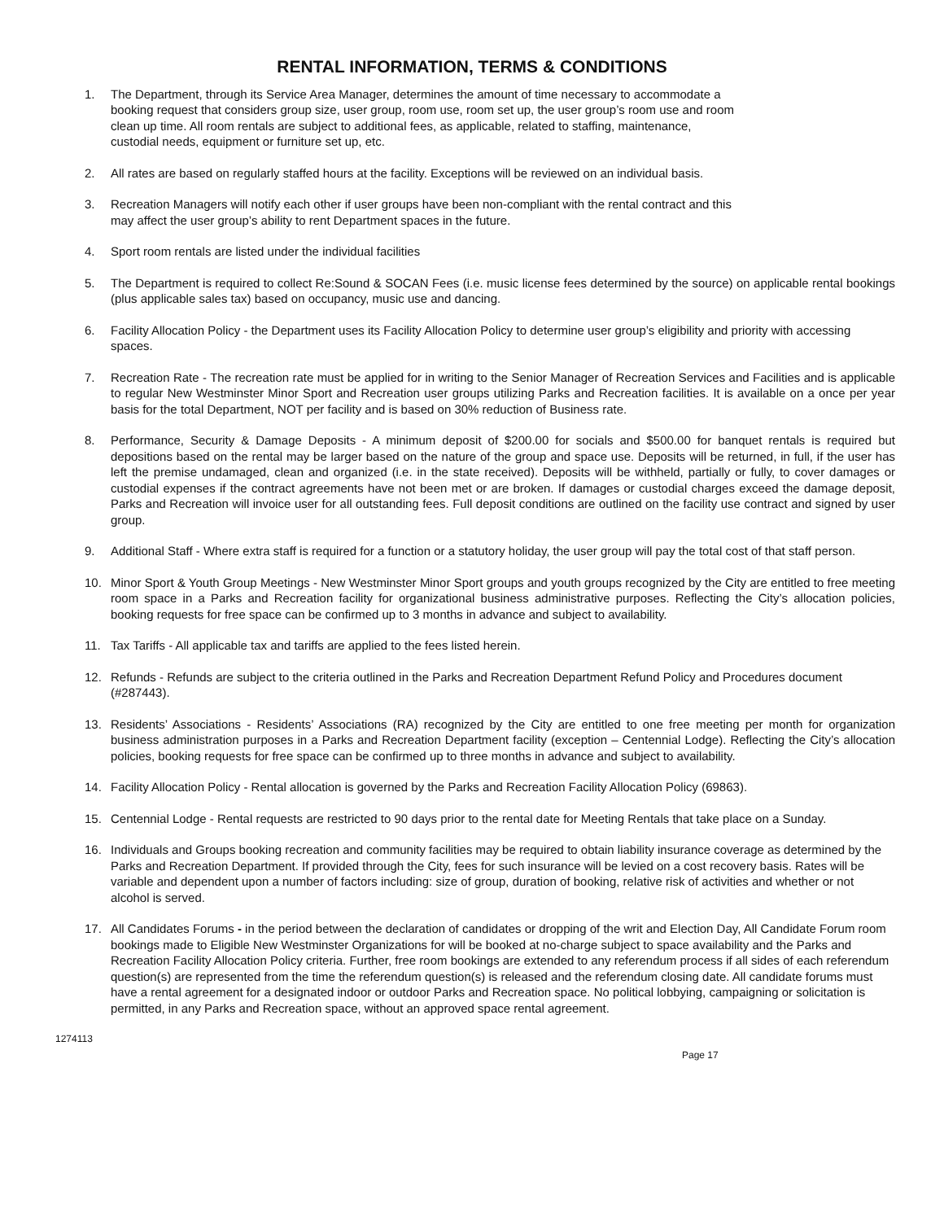RENTAL INFORMATION, TERMS & CONDITIONS
1. The Department, through its Service Area Manager, determines the amount of time necessary to accommodate a
booking request that considers group size, user group, room use, room set up, the user group’s room use and room
clean up time. All room rentals are subject to additional fees, as applicable, related to staffing, maintenance,
custodial needs, equipment or furniture set up, etc.
2. All rates are based on regularly staffed hours at the facility. Exceptions will be reviewed on an individual basis.
3. Recreation Managers will notify each other if user groups have been non-compliant with the rental contract and this
may affect the user group’s ability to rent Department spaces in the future.
4. Sport room rentals are listed under the individual facilities
5. The Department is required to collect Re:Sound & SOCAN Fees (i.e. music license fees determined by the source) on applicable rental bookings (plus applicable sales tax) based on occupancy, music use and dancing.
6. Facility Allocation Policy - the Department uses its Facility Allocation Policy to determine user group’s eligibility and priority with accessing spaces.
7. Recreation Rate - The recreation rate must be applied for in writing to the Senior Manager of Recreation Services and Facilities and is applicable to regular New Westminster Minor Sport and Recreation user groups utilizing Parks and Recreation facilities. It is available on a once per year basis for the total Department, NOT per facility and is based on 30% reduction of Business rate.
8. Performance, Security & Damage Deposits - A minimum deposit of $200.00 for socials and $500.00 for banquet rentals is required but depositions based on the rental may be larger based on the nature of the group and space use. Deposits will be returned, in full, if the user has left the premise undamaged, clean and organized (i.e. in the state received). Deposits will be withheld, partially or fully, to cover damages or custodial expenses if the contract agreements have not been met or are broken. If damages or custodial charges exceed the damage deposit, Parks and Recreation will invoice user for all outstanding fees. Full deposit conditions are outlined on the facility use contract and signed by user group.
9. Additional Staff - Where extra staff is required for a function or a statutory holiday, the user group will pay the total cost of that staff person.
10. Minor Sport & Youth Group Meetings - New Westminster Minor Sport groups and youth groups recognized by the City are entitled to free meeting room space in a Parks and Recreation facility for organizational business administrative purposes. Reflecting the City’s allocation policies, booking requests for free space can be confirmed up to 3 months in advance and subject to availability.
11. Tax Tariffs - All applicable tax and tariffs are applied to the fees listed herein.
12. Refunds - Refunds are subject to the criteria outlined in the Parks and Recreation Department Refund Policy and Procedures document (#287443).
13. Residents’ Associations - Residents’ Associations (RA) recognized by the City are entitled to one free meeting per month for organization business administration purposes in a Parks and Recreation Department facility (exception – Centennial Lodge). Reflecting the City’s allocation policies, booking requests for free space can be confirmed up to three months in advance and subject to availability.
14. Facility Allocation Policy - Rental allocation is governed by the Parks and Recreation Facility Allocation Policy (69863).
15. Centennial Lodge - Rental requests are restricted to 90 days prior to the rental date for Meeting Rentals that take place on a Sunday.
16. Individuals and Groups booking recreation and community facilities may be required to obtain liability insurance coverage as determined by the Parks and Recreation Department. If provided through the City, fees for such insurance will be levied on a cost recovery basis. Rates will be variable and dependent upon a number of factors including: size of group, duration of booking, relative risk of activities and whether or not alcohol is served.
17. All Candidates Forums - in the period between the declaration of candidates or dropping of the writ and Election Day, All Candidate Forum room bookings made to Eligible New Westminster Organizations for will be booked at no-charge subject to space availability and the Parks and Recreation Facility Allocation Policy criteria. Further, free room bookings are extended to any referendum process if all sides of each referendum question(s) are represented from the time the referendum question(s) is released and the referendum closing date. All candidate forums must have a rental agreement for a designated indoor or outdoor Parks and Recreation space. No political lobbying, campaigning or solicitation is permitted, in any Parks and Recreation space, without an approved space rental agreement.
1274113
Page 17